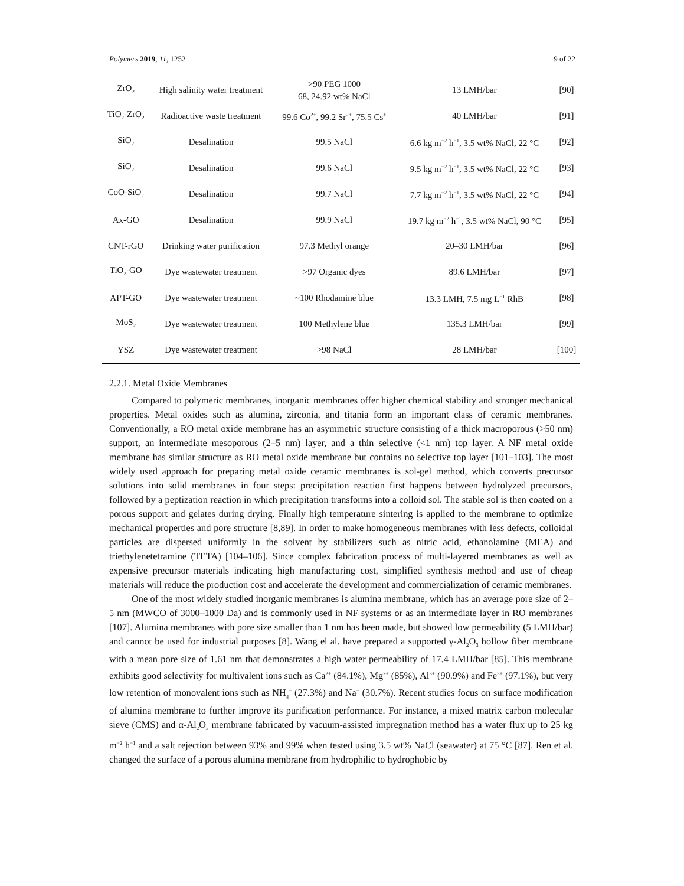Polymers 2019, 11, 1252 9 of 22
| ZrO<sub>2</sub> | High salinity water treatment | >90 PEG 1000 68, 24.92 wt% NaCl | 13 LMH/bar | [90] |
| TiO<sub>2</sub>-ZrO<sub>2</sub> | Radioactive waste treatment | 99.6 Co<sup>2+</sup>, 99.2 Sr<sup>2+</sup>, 75.5 Cs<sup>+</sup> | 40 LMH/bar | [91] |
| SiO<sub>2</sub> | Desalination | 99.5 NaCl | 6.6 kg m<sup>−2</sup> h<sup>−1</sup>, 3.5 wt% NaCl, 22 °C | [92] |
| SiO<sub>2</sub> | Desalination | 99.6 NaCl | 9.5 kg m<sup>−2</sup> h<sup>−1</sup>, 3.5 wt% NaCl, 22 °C | [93] |
| CoO-SiO<sub>2</sub> | Desalination | 99.7 NaCl | 7.7 kg m<sup>−2</sup> h<sup>−1</sup>, 3.5 wt% NaCl, 22 °C | [94] |
| Ax-GO | Desalination | 99.9 NaCl | 19.7 kg m<sup>−2</sup> h<sup>−1</sup>, 3.5 wt% NaCl, 90 °C | [95] |
| CNT-rGO | Drinking water purification | 97.3 Methyl orange | 20–30 LMH/bar | [96] |
| TiO<sub>2</sub>-GO | Dye wastewater treatment | >97 Organic dyes | 89.6 LMH/bar | [97] |
| APT-GO | Dye wastewater treatment | ~100 Rhodamine blue | 13.3 LMH, 7.5 mg L<sup>−1</sup> RhB | [98] |
| MoS<sub>2</sub> | Dye wastewater treatment | 100 Methylene blue | 135.3 LMH/bar | [99] |
| YSZ | Dye wastewater treatment | >98 NaCl | 28 LMH/bar | [100] |
2.2.1. Metal Oxide Membranes
Compared to polymeric membranes, inorganic membranes offer higher chemical stability and stronger mechanical properties. Metal oxides such as alumina, zirconia, and titania form an important class of ceramic membranes. Conventionally, a RO metal oxide membrane has an asymmetric structure consisting of a thick macroporous (>50 nm) support, an intermediate mesoporous (2–5 nm) layer, and a thin selective (<1 nm) top layer. A NF metal oxide membrane has similar structure as RO metal oxide membrane but contains no selective top layer [101–103]. The most widely used approach for preparing metal oxide ceramic membranes is sol-gel method, which converts precursor solutions into solid membranes in four steps: precipitation reaction first happens between hydrolyzed precursors, followed by a peptization reaction in which precipitation transforms into a colloid sol. The stable sol is then coated on a porous support and gelates during drying. Finally high temperature sintering is applied to the membrane to optimize mechanical properties and pore structure [8,89]. In order to make homogeneous membranes with less defects, colloidal particles are dispersed uniformly in the solvent by stabilizers such as nitric acid, ethanolamine (MEA) and triethylenetetramine (TETA) [104–106]. Since complex fabrication process of multi-layered membranes as well as expensive precursor materials indicating high manufacturing cost, simplified synthesis method and use of cheap materials will reduce the production cost and accelerate the development and commercialization of ceramic membranes.
One of the most widely studied inorganic membranes is alumina membrane, which has an average pore size of 2–5 nm (MWCO of 3000–1000 Da) and is commonly used in NF systems or as an intermediate layer in RO membranes [107]. Alumina membranes with pore size smaller than 1 nm has been made, but showed low permeability (5 LMH/bar) and cannot be used for industrial purposes [8]. Wang el al. have prepared a supported γ-Al<sub>2</sub>O<sub>3</sub> hollow fiber membrane with a mean pore size of 1.61 nm that demonstrates a high water permeability of 17.4 LMH/bar [85]. This membrane exhibits good selectivity for multivalent ions such as Ca<sup>2+</sup> (84.1%), Mg<sup>2+</sup> (85%), Al<sup>3+</sup> (90.9%) and Fe<sup>3+</sup> (97.1%), but very low retention of monovalent ions such as NH<sub>4</sub><sup>+</sup> (27.3%) and Na<sup>+</sup> (30.7%). Recent studies focus on surface modification of alumina membrane to further improve its purification performance. For instance, a mixed matrix carbon molecular sieve (CMS) and α-Al<sub>2</sub>O<sub>3</sub> membrane fabricated by vacuum-assisted impregnation method has a water flux up to 25 kg m<sup>−2</sup> h<sup>−1</sup> and a salt rejection between 93% and 99% when tested using 3.5 wt% NaCl (seawater) at 75 °C [87]. Ren et al. changed the surface of a porous alumina membrane from hydrophilic to hydrophobic by